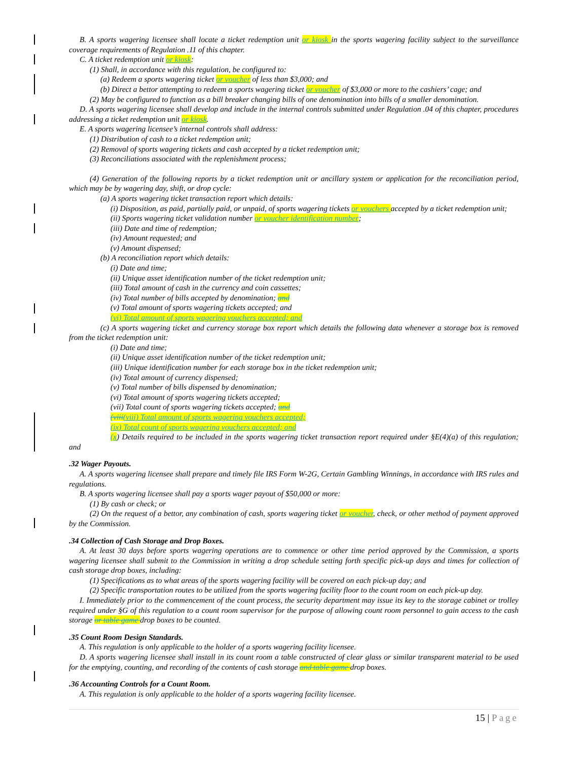B. A sports wagering licensee shall locate a ticket redemption unit or kiosk in the sports wagering facility subject to the surveillance coverage requirements of Regulation .11 of this chapter.
C. A ticket redemption unit or kiosk:
(1) Shall, in accordance with this regulation, be configured to:
(a) Redeem a sports wagering ticket or voucher of less than $3,000; and
(b) Direct a bettor attempting to redeem a sports wagering ticket or voucher of $3,000 or more to the cashiers’ cage; and
(2) May be configured to function as a bill breaker changing bills of one denomination into bills of a smaller denomination.
D. A sports wagering licensee shall develop and include in the internal controls submitted under Regulation .04 of this chapter, procedures addressing a ticket redemption unit or kiosk.
E. A sports wagering licensee’s internal controls shall address:
(1) Distribution of cash to a ticket redemption unit;
(2) Removal of sports wagering tickets and cash accepted by a ticket redemption unit;
(3) Reconciliations associated with the replenishment process;
(4) Generation of the following reports by a ticket redemption unit or ancillary system or application for the reconciliation period, which may be by wagering day, shift, or drop cycle:
(a) A sports wagering ticket transaction report which details:
(i) Disposition, as paid, partially paid, or unpaid, of sports wagering tickets or vouchers accepted by a ticket redemption unit;
(ii) Sports wagering ticket validation number or voucher identification number;
(iii) Date and time of redemption;
(iv) Amount requested; and
(v) Amount dispensed;
(b) A reconciliation report which details:
(i) Date and time;
(ii) Unique asset identification number of the ticket redemption unit;
(iii) Total amount of cash in the currency and coin cassettes;
(iv) Total number of bills accepted by denomination; and
(v) Total amount of sports wagering tickets accepted; and
(vi) Total amount of sports wagering vouchers accepted; and
(c) A sports wagering ticket and currency storage box report which details the following data whenever a storage box is removed from the ticket redemption unit:
(i) Date and time;
(ii) Unique asset identification number of the ticket redemption unit;
(iii) Unique identification number for each storage box in the ticket redemption unit;
(iv) Total amount of currency dispensed;
(v) Total number of bills dispensed by denomination;
(vi) Total amount of sports wagering tickets accepted;
(vii) Total count of sports wagering tickets accepted; and
(viii(viii) Total amount of sports wagering vouchers accepted;
(ix) Total count of sports wagering vouchers accepted; and
(x) Details required to be included in the sports wagering ticket transaction report required under §E(4)(a) of this regulation; and
.32 Wager Payouts.
A. A sports wagering licensee shall prepare and timely file IRS Form W-2G, Certain Gambling Winnings, in accordance with IRS rules and regulations.
B. A sports wagering licensee shall pay a sports wager payout of $50,000 or more:
(1) By cash or check; or
(2) On the request of a bettor, any combination of cash, sports wagering ticket or voucher, check, or other method of payment approved by the Commission.
.34 Collection of Cash Storage and Drop Boxes.
A. At least 30 days before sports wagering operations are to commence or other time period approved by the Commission, a sports wagering licensee shall submit to the Commission in writing a drop schedule setting forth specific pick-up days and times for collection of cash storage drop boxes, including:
(1) Specifications as to what areas of the sports wagering facility will be covered on each pick-up day; and
(2) Specific transportation routes to be utilized from the sports wagering facility floor to the count room on each pick-up day.
I. Immediately prior to the commencement of the count process, the security department may issue its key to the storage cabinet or trolley required under §G of this regulation to a count room supervisor for the purpose of allowing count room personnel to gain access to the cash storage or table game drop boxes to be counted.
.35 Count Room Design Standards.
A. This regulation is only applicable to the holder of a sports wagering facility licensee.
D. A sports wagering licensee shall install in its count room a table constructed of clear glass or similar transparent material to be used for the emptying, counting, and recording of the contents of cash storage and table game drop boxes.
.36 Accounting Controls for a Count Room.
A. This regulation is only applicable to the holder of a sports wagering facility licensee.
15 | Page